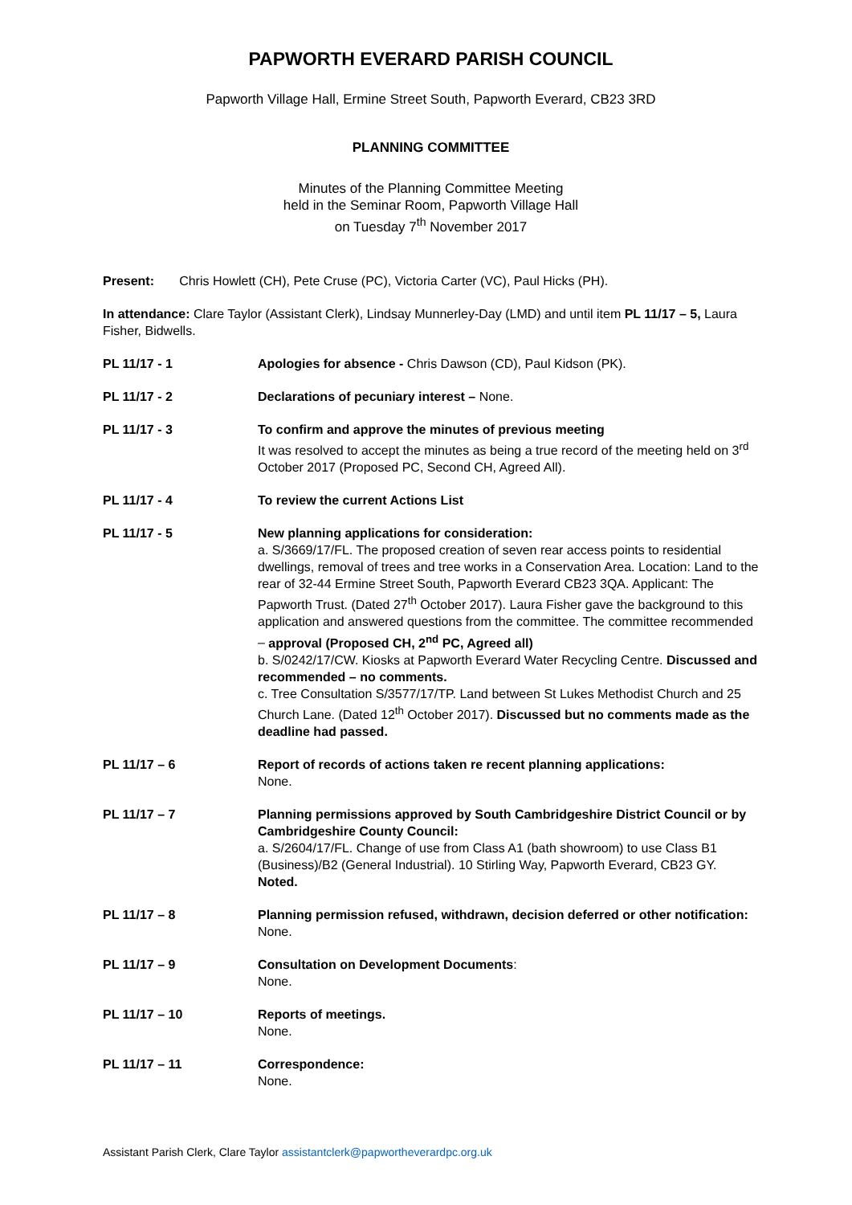PAPWORTH EVERARD PARISH COUNCIL
Papworth Village Hall, Ermine Street South, Papworth Everard, CB23 3RD
PLANNING COMMITTEE
Minutes of the Planning Committee Meeting
held in the Seminar Room, Papworth Village Hall
on Tuesday 7<sup>th</sup> November 2017
Present: Chris Howlett (CH), Pete Cruse (PC), Victoria Carter (VC), Paul Hicks (PH).
In attendance: Clare Taylor (Assistant Clerk), Lindsay Munnerley-Day (LMD) and until item PL 11/17 – 5, Laura Fisher, Bidwells.
PL 11/17 - 1 Apologies for absence - Chris Dawson (CD), Paul Kidson (PK).
PL 11/17 - 2 Declarations of pecuniary interest – None.
PL 11/17 - 3 To confirm and approve the minutes of previous meeting
It was resolved to accept the minutes as being a true record of the meeting held on 3<sup>rd</sup> October 2017 (Proposed PC, Second CH, Agreed All).
PL 11/17 - 4 To review the current Actions List
PL 11/17 - 5 New planning applications for consideration:
a. S/3669/17/FL. The proposed creation of seven rear access points to residential dwellings, removal of trees and tree works in a Conservation Area. Location: Land to the rear of 32-44 Ermine Street South, Papworth Everard CB23 3QA. Applicant: The Papworth Trust. (Dated 27<sup>th</sup> October 2017). Laura Fisher gave the background to this application and answered questions from the committee. The committee recommended – approval (Proposed CH, 2<sup>nd</sup> PC, Agreed all)
b. S/0242/17/CW. Kiosks at Papworth Everard Water Recycling Centre. Discussed and recommended – no comments.
c. Tree Consultation S/3577/17/TP. Land between St Lukes Methodist Church and 25 Church Lane. (Dated 12<sup>th</sup> October 2017). Discussed but no comments made as the deadline had passed.
PL 11/17 – 6 Report of records of actions taken re recent planning applications:
None.
PL 11/17 – 7 Planning permissions approved by South Cambridgeshire District Council or by Cambridgeshire County Council:
a. S/2604/17/FL. Change of use from Class A1 (bath showroom) to use Class B1 (Business)/B2 (General Industrial). 10 Stirling Way, Papworth Everard, CB23 GY. Noted.
PL 11/17 – 8 Planning permission refused, withdrawn, decision deferred or other notification:
None.
PL 11/17 – 9 Consultation on Development Documents:
None.
PL 11/17 – 10 Reports of meetings.
None.
PL 11/17 – 11 Correspondence:
None.
Assistant Parish Clerk, Clare Taylor assistantclerk@papwortheverardpc.org.uk